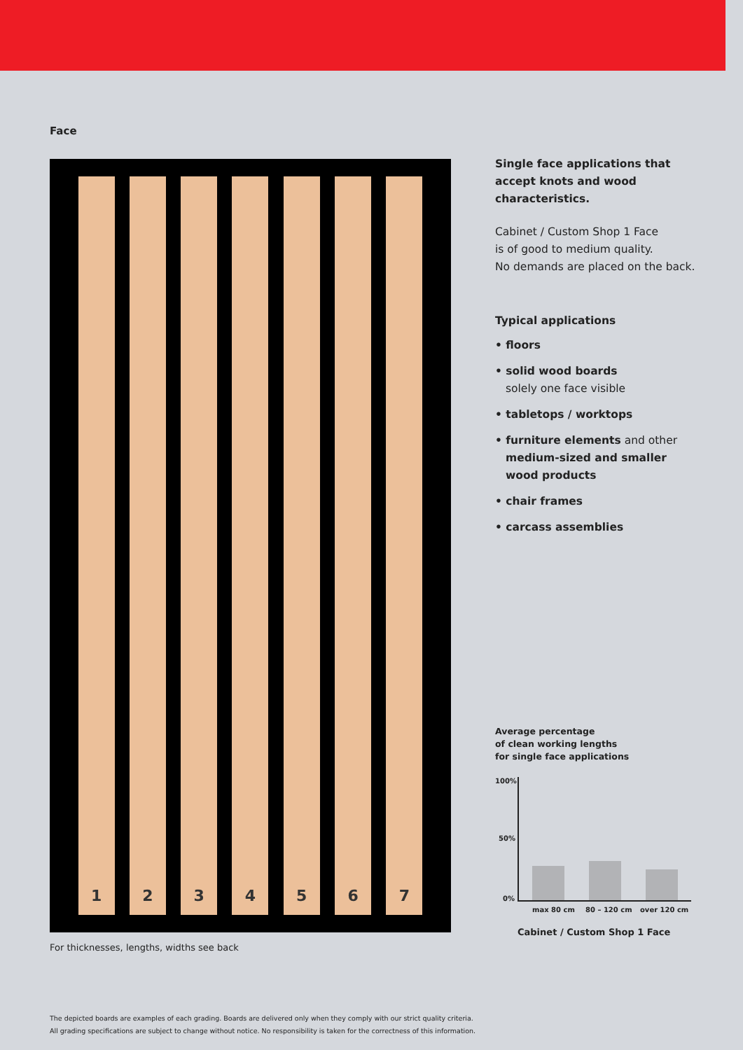Face
1 2 3 4 5 6 7
For thicknesses, lengths, widths see back
Single face applications that accept knots and wood characteristics.
Cabinet / Custom Shop 1 Face
is of good to medium quality.
No demands are placed on the back.
Typical applications
• floors
• solid wood boards
solely one face visible
• tabletops / worktops
• furniture elements and other medium-sized and smaller wood products
• chair frames
• carcass assemblies
Average percentage
of clean working lengths
for single face applications
100%
50%
0%
max 80 cm 80 – 120 cm over 120 cm
Cabinet / Custom Shop 1 Face
The depicted boards are examples of each grading. Boards are delivered only when they comply with our strict quality criteria.
All grading specifications are subject to change without notice. No responsibility is taken for the correctness of this information.